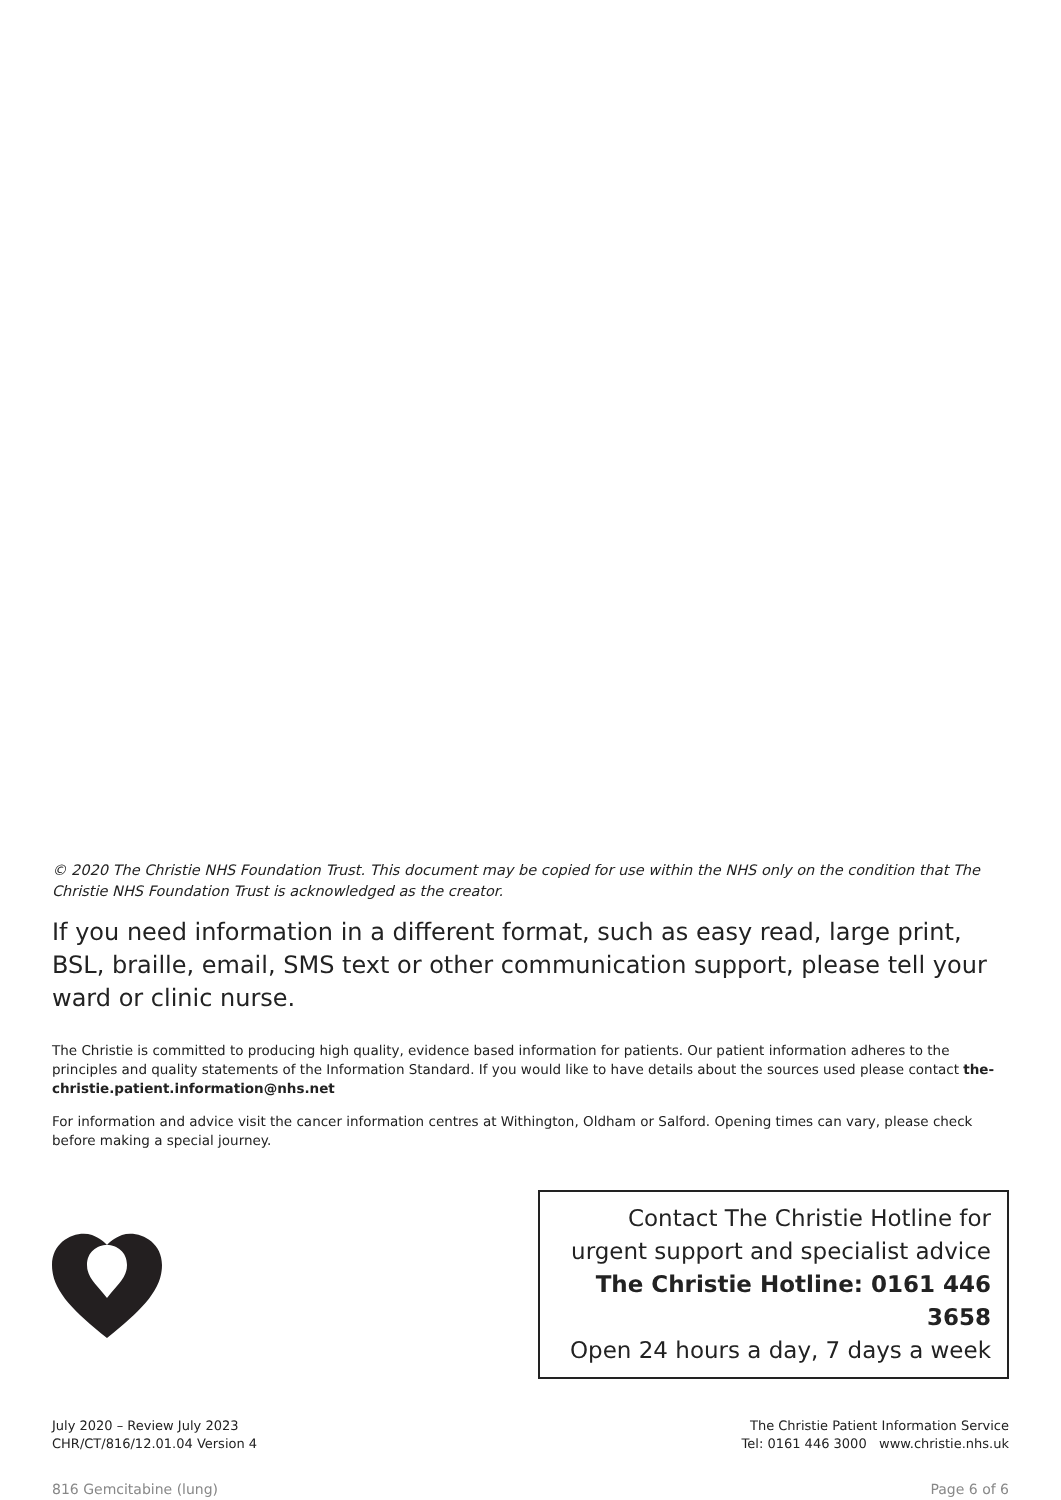© 2020 The Christie NHS Foundation Trust. This document may be copied for use within the NHS only on the condition that The Christie NHS Foundation Trust is acknowledged as the creator.
If you need information in a different format, such as easy read, large print, BSL, braille, email, SMS text or other communication support, please tell your ward or clinic nurse.
The Christie is committed to producing high quality, evidence based information for patients. Our patient information adheres to the principles and quality statements of the Information Standard. If you would like to have details about the sources used please contact the-christie.patient.information@nhs.net
For information and advice visit the cancer information centres at Withington, Oldham or Salford. Opening times can vary, please check before making a special journey.
Contact The Christie Hotline for
urgent support and specialist advice
The Christie Hotline: 0161 446 3658
Open 24 hours a day, 7 days a week
July 2020 – Review July 2023
CHR/CT/816/12.01.04 Version 4
The Christie Patient Information Service
Tel: 0161 446 3000 www.christie.nhs.uk
816 Gemcitabine (lung) Page 6 of 6